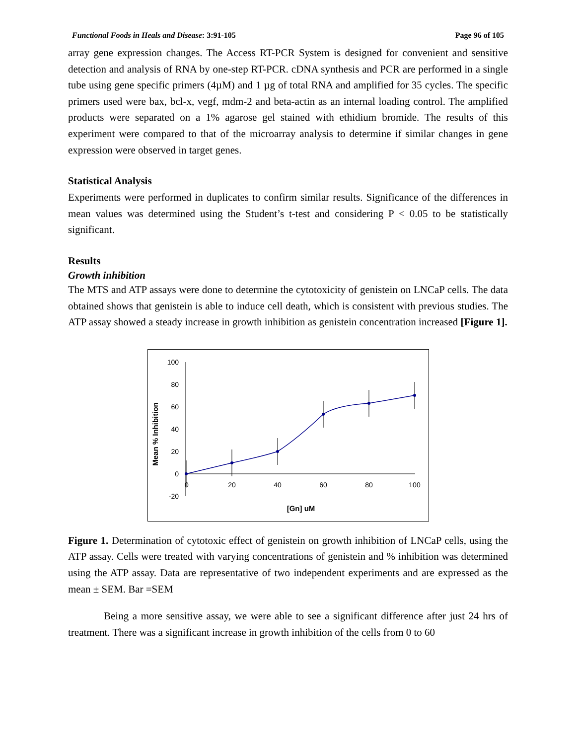Functional Foods in Heals and Disease: 3:91-105 Page 96 of 105
array gene expression changes. The Access RT-PCR System is designed for convenient and sensitive detection and analysis of RNA by one-step RT-PCR. cDNA synthesis and PCR are performed in a single tube using gene specific primers (4µM) and 1 µg of total RNA and amplified for 35 cycles. The specific primers used were bax, bcl-x, vegf, mdm-2 and beta-actin as an internal loading control. The amplified products were separated on a 1% agarose gel stained with ethidium bromide. The results of this experiment were compared to that of the microarray analysis to determine if similar changes in gene expression were observed in target genes.
Statistical Analysis
Experiments were performed in duplicates to confirm similar results. Significance of the differences in mean values was determined using the Student’s t-test and considering P < 0.05 to be statistically significant.
Results
Growth inhibition
The MTS and ATP assays were done to determine the cytotoxicity of genistein on LNCaP cells. The data obtained shows that genistein is able to induce cell death, which is consistent with previous studies. The ATP assay showed a steady increase in growth inhibition as genistein concentration increased [Figure 1].
Mean % Inhibition
100
80
60
40
20
0
-20
0
20
40
60
80
100
[Gn] uM
Figure 1. Determination of cytotoxic effect of genistein on growth inhibition of LNCaP cells, using the ATP assay. Cells were treated with varying concentrations of genistein and % inhibition was determined using the ATP assay. Data are representative of two independent experiments and are expressed as the mean ± SEM. Bar =SEM
Being a more sensitive assay, we were able to see a significant difference after just 24 hrs of treatment. There was a significant increase in growth inhibition of the cells from 0 to 60